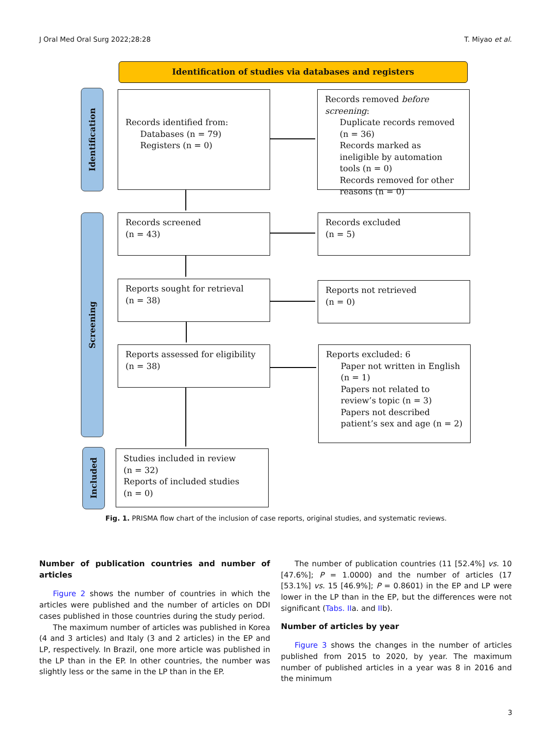J Oral Med Oral Surg 2022;28:28 T. Miyao et al.
Identification of studies via databases and registers
Identification
Screening
Included
Records identified from:
Databases (n = 79)
Registers (n = 0)
Records removed before screening:
Duplicate records removed (n = 36)
Records marked as ineligible by automation tools (n = 0)
Records removed for other reasons (n = 0)
Records screened
(n = 43)
Records excluded
(n = 5)
Reports sought for retrieval
(n = 38)
Reports not retrieved
(n = 0)
Reports assessed for eligibility
(n = 38)
Reports excluded: 6
Paper not written in English (n = 1)
Papers not related to review’s topic (n = 3)
Papers not described patient’s sex and age (n = 2)
Studies included in review
(n = 32)
Reports of included studies
(n = 0)
Fig. 1. PRISMA flow chart of the inclusion of case reports, original studies, and systematic reviews.
Number of publication countries and number of articles
Figure 2 shows the number of countries in which the articles were published and the number of articles on DDI cases published in those countries during the study period.
The maximum number of articles was published in Korea (4 and 3 articles) and Italy (3 and 2 articles) in the EP and LP, respectively. In Brazil, one more article was published in the LP than in the EP. In other countries, the number was slightly less or the same in the LP than in the EP.
The number of publication countries (11 [52.4%] vs. 10 [47.6%]; P = 1.0000) and the number of articles (17 [53.1%] vs. 15 [46.9%]; P = 0.8601) in the EP and LP were lower in the LP than in the EP, but the differences were not significant (Tabs. IIa. and IIb).
Number of articles by year
Figure 3 shows the changes in the number of articles published from 2015 to 2020, by year. The maximum number of published articles in a year was 8 in 2016 and the minimum
3